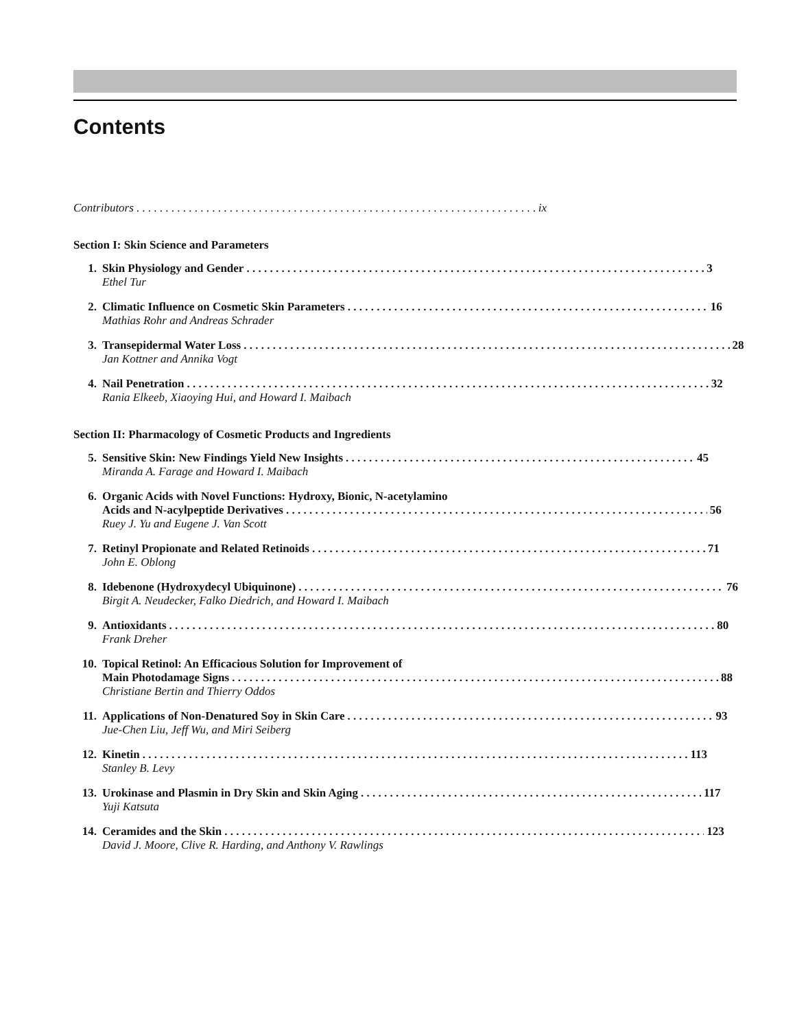Contents
Contributors ix
Section I: Skin Science and Parameters
1. Skin Physiology and Gender 3
Ethel Tur
2. Climatic Influence on Cosmetic Skin Parameters 16
Mathias Rohr and Andreas Schrader
3. Transepidermal Water Loss 28
Jan Kottner and Annika Vogt
4. Nail Penetration 32
Rania Elkeeb, Xiaoying Hui, and Howard I. Maibach
Section II: Pharmacology of Cosmetic Products and Ingredients
5. Sensitive Skin: New Findings Yield New Insights 45
Miranda A. Farage and Howard I. Maibach
6. Organic Acids with Novel Functions: Hydroxy, Bionic, N-acetylamino
Acids and N-acylpeptide Derivatives 56
Ruey J. Yu and Eugene J. Van Scott
7. Retinyl Propionate and Related Retinoids 71
John E. Oblong
8. Idebenone (Hydroxydecyl Ubiquinone) 76
Birgit A. Neudecker, Falko Diedrich, and Howard I. Maibach
9. Antioxidants 80
Frank Dreher
10. Topical Retinol: An Efficacious Solution for Improvement of
Main Photodamage Signs 88
Christiane Bertin and Thierry Oddos
11. Applications of Non-Denatured Soy in Skin Care 93
Jue-Chen Liu, Jeff Wu, and Miri Seiberg
12. Kinetin 113
Stanley B. Levy
13. Urokinase and Plasmin in Dry Skin and Skin Aging 117
Yuji Katsuta
14. Ceramides and the Skin 123
David J. Moore, Clive R. Harding, and Anthony V. Rawlings